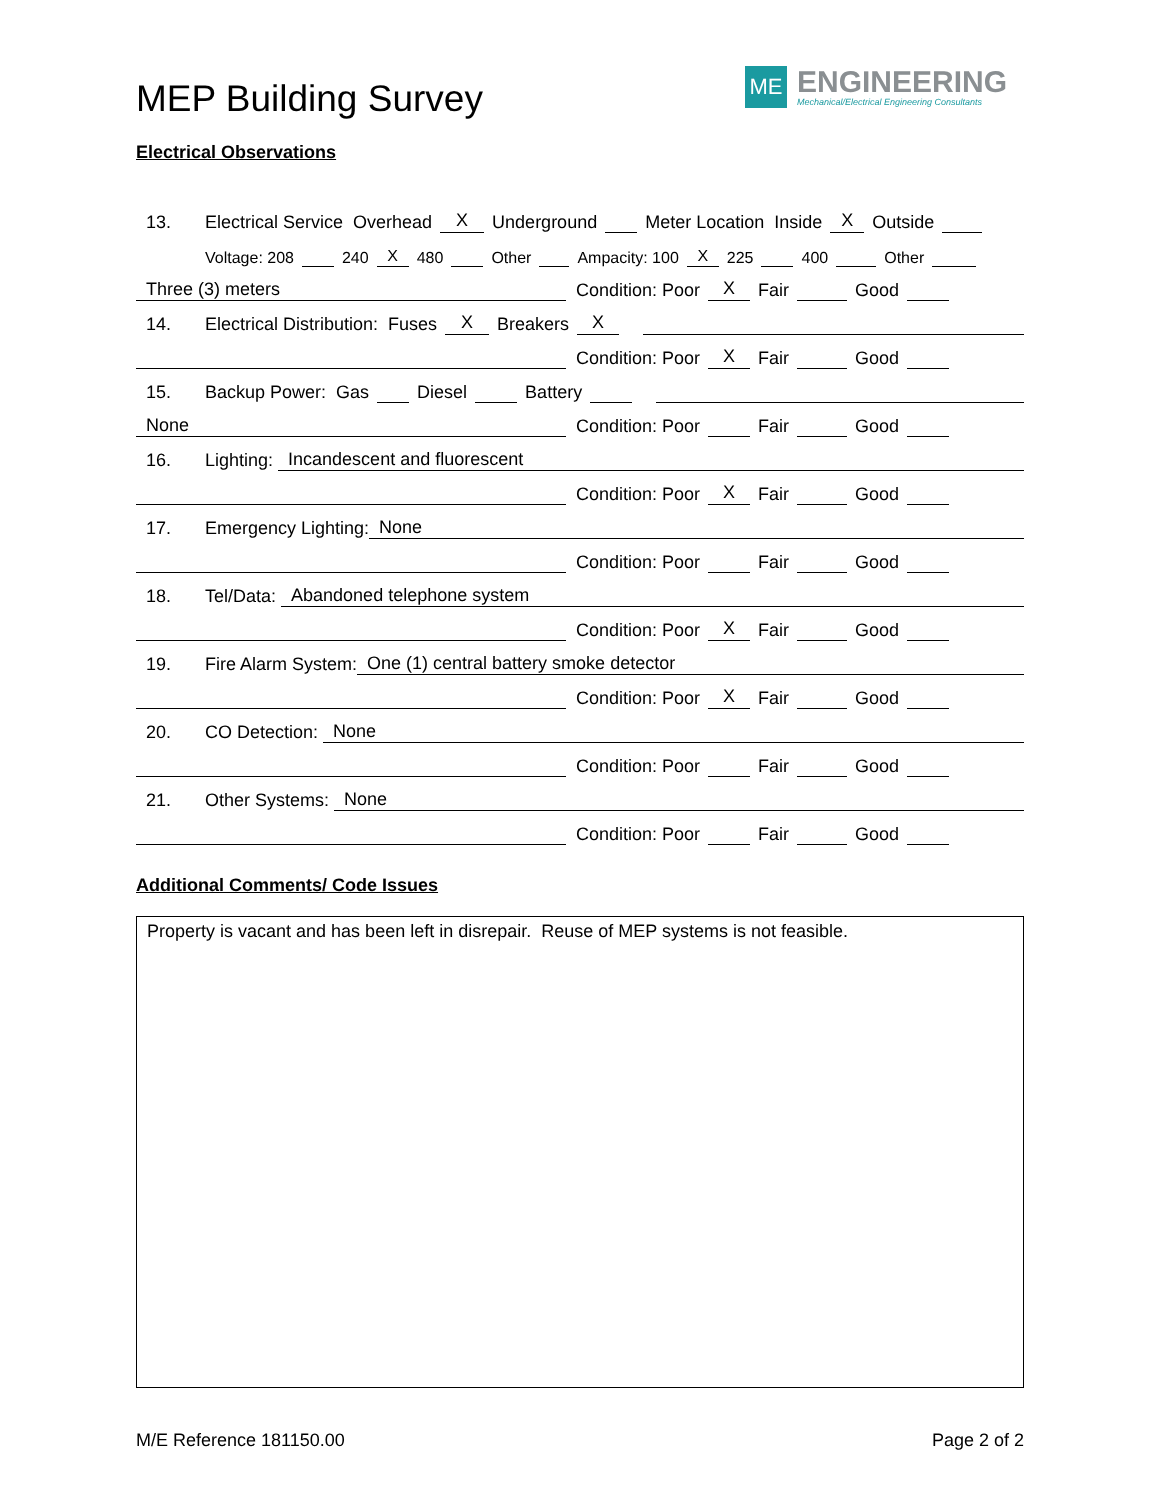MEP Building Survey
ME
ENGINEERING
Mechanical/Electrical Engineering Consultants
Electrical Observations
13. Electrical Service Overhead X Underground Meter Location Inside X Outside
Voltage: 208 240 X 480 Other Ampacity: 100 X 225 400 Other
Three (3) meters Condition: Poor X Fair Good
14. Electrical Distribution: Fuses X Breakers X
Condition: Poor X Fair Good
15. Backup Power: Gas Diesel Battery
None Condition: Poor Fair Good
16. Lighting: Incandescent and fluorescent
Condition: Poor X Fair Good
17. Emergency Lighting: None
Condition: Poor Fair Good
18. Tel/Data: Abandoned telephone system
Condition: Poor X Fair Good
19. Fire Alarm System: One (1) central battery smoke detector
Condition: Poor X Fair Good
20. CO Detection: None
Condition: Poor Fair Good
21. Other Systems: None
Condition: Poor Fair Good
Additional Comments/ Code Issues
Property is vacant and has been left in disrepair. Reuse of MEP systems is not feasible.
M/E Reference 181150.00 Page 2 of 2